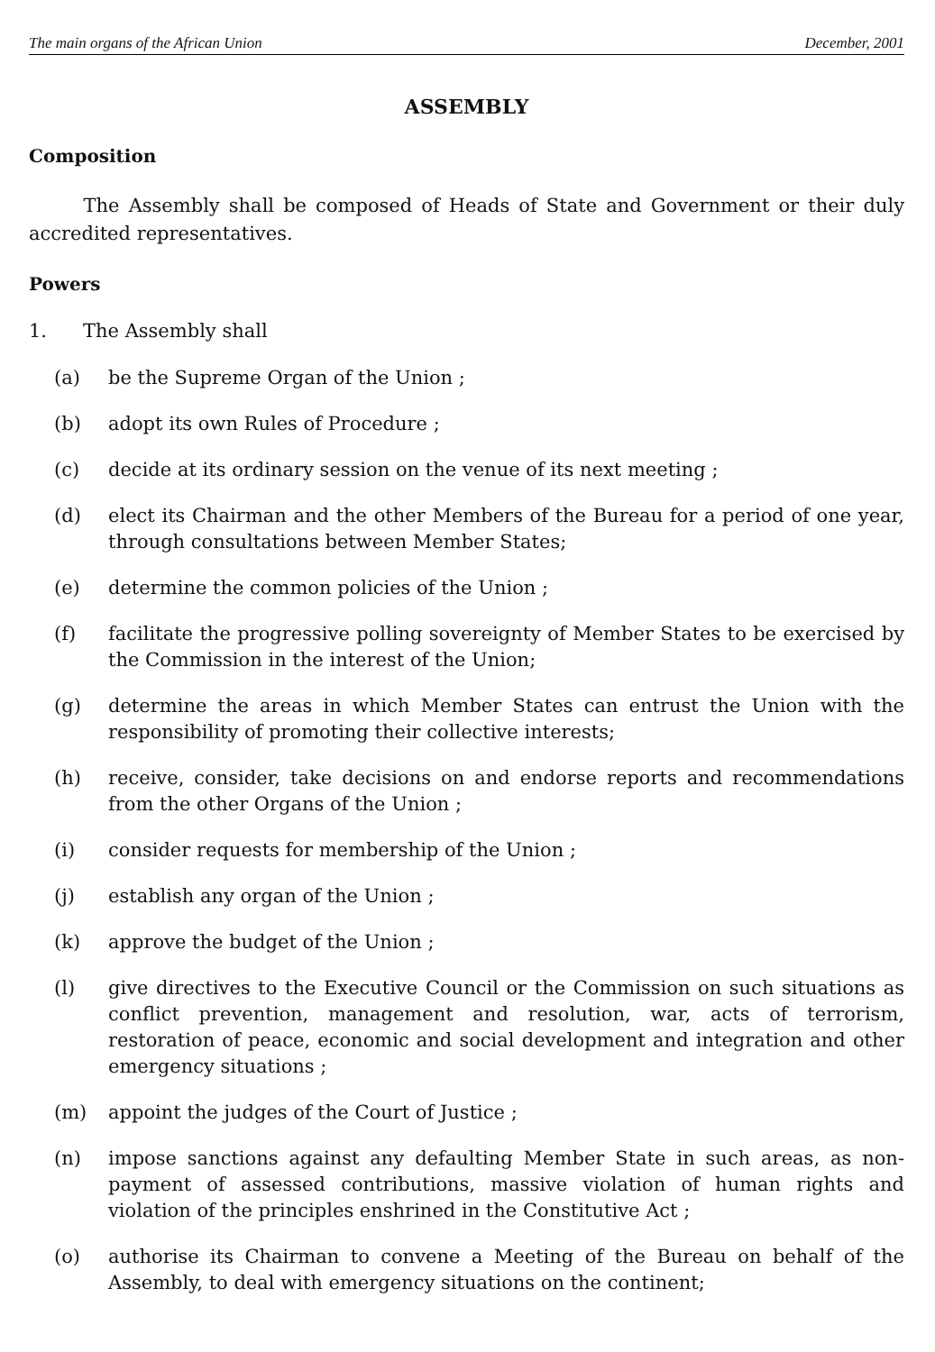The main organs of the African Union December, 2001
ASSEMBLY
Composition
The Assembly shall be composed of Heads of State and Government or their duly accredited representatives.
Powers
1. The Assembly shall
(a) be the Supreme Organ of the Union ;
(b) adopt its own Rules of Procedure ;
(c) decide at its ordinary session on the venue of its next meeting ;
(d) elect its Chairman and the other Members of the Bureau for a period of one year, through consultations between Member States;
(e) determine the common policies of the Union ;
(f) facilitate the progressive polling sovereignty of Member States to be exercised by the Commission in the interest of the Union;
(g) determine the areas in which Member States can entrust the Union with the responsibility of promoting their collective interests;
(h) receive, consider, take decisions on and endorse reports and recommendations from the other Organs of the Union ;
(i) consider requests for membership of the Union ;
(j) establish any organ of the Union ;
(k) approve the budget of the Union ;
(l) give directives to the Executive Council or the Commission on such situations as conflict prevention, management and resolution, war, acts of terrorism, restoration of peace, economic and social development and integration and other emergency situations ;
(m) appoint the judges of the Court of Justice ;
(n) impose sanctions against any defaulting Member State in such areas, as non-payment of assessed contributions, massive violation of human rights and violation of the principles enshrined in the Constitutive Act ;
(o) authorise its Chairman to convene a Meeting of the Bureau on behalf of the Assembly, to deal with emergency situations on the continent;